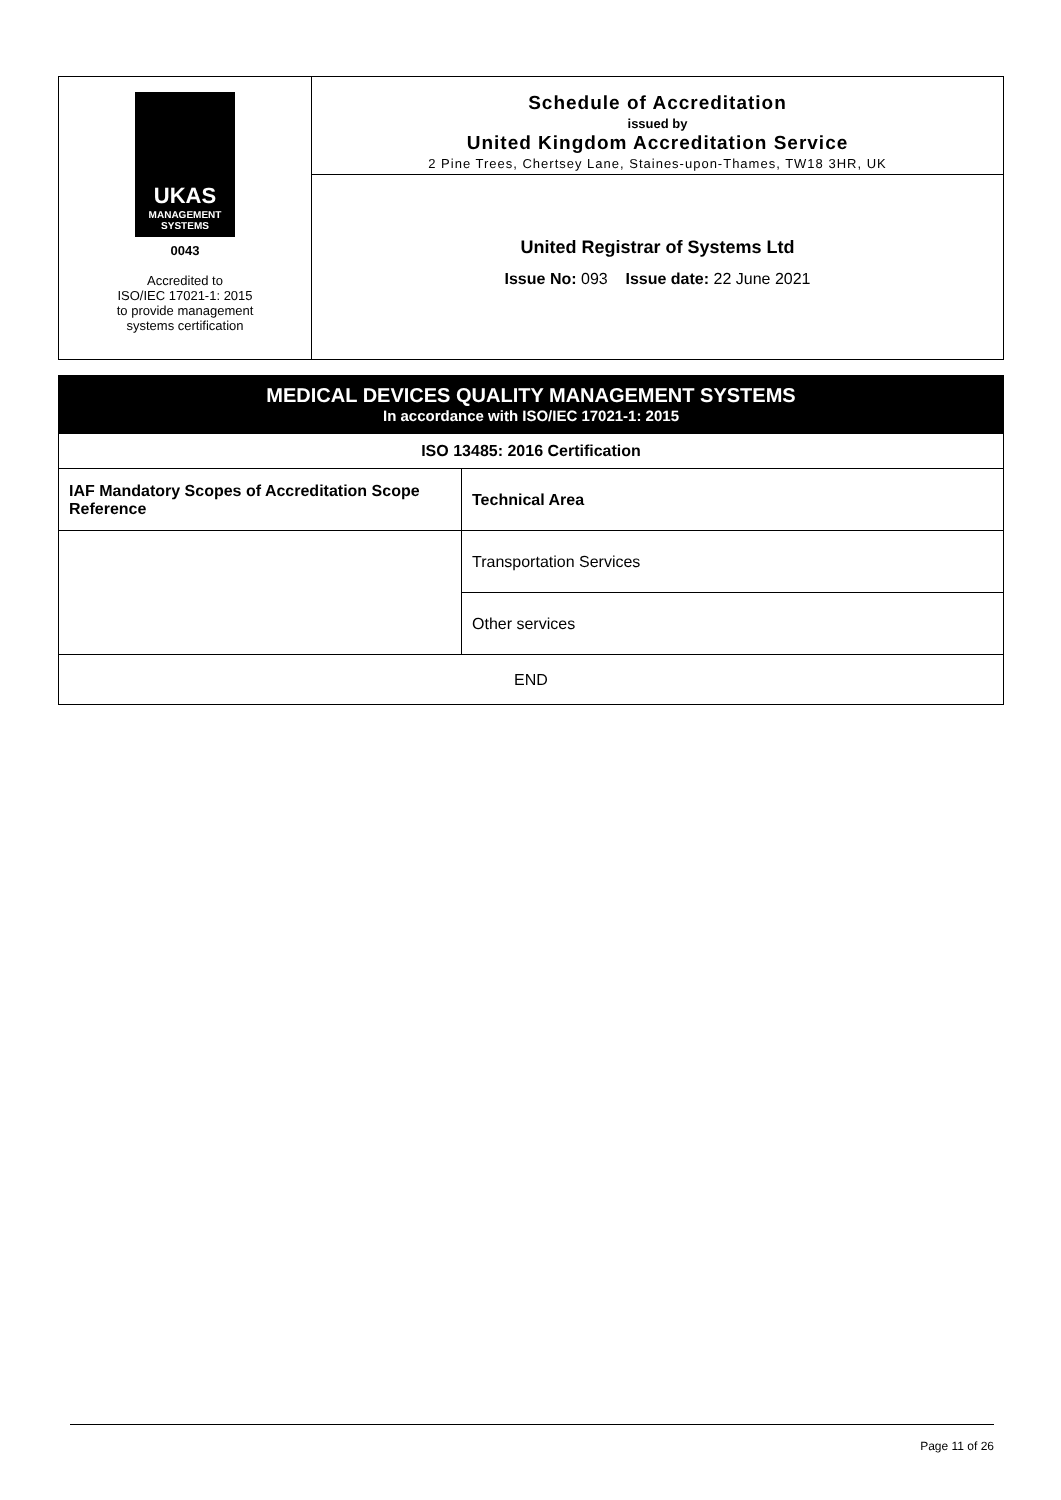UKAS
MANAGEMENT
SYSTEMS
0043
Accredited to
ISO/IEC 17021-1: 2015
to provide management
systems certification
Schedule of Accreditation
issued by
United Kingdom Accreditation Service
2 Pine Trees, Chertsey Lane, Staines-upon-Thames, TW18 3HR, UK
United Registrar of Systems Ltd
Issue No: 093 Issue date: 22 June 2021
| MEDICAL DEVICES QUALITY MANAGEMENT SYSTEMS In accordance with ISO/IEC 17021-1: 2015 | |
| --- | --- |
| ISO 13485: 2016 Certification | |
| IAF Mandatory Scopes of Accreditation Scope Reference | Technical Area |
| | Transportation Services |
| | Other services |
| END | |
Page 11 of 26